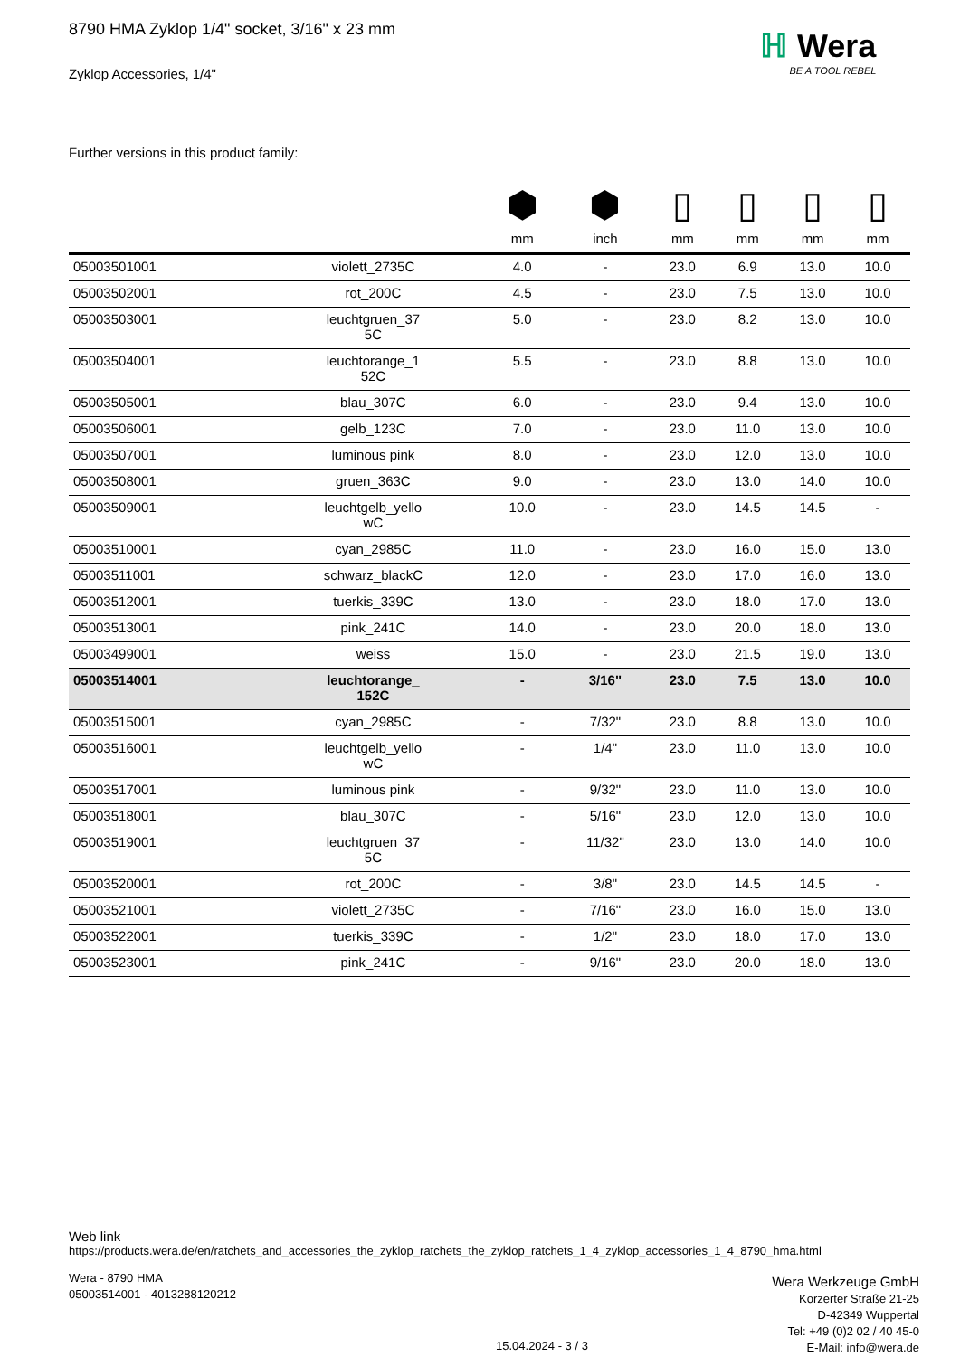ℍ Wera
BE A TOOL REBEL
8790 HMA Zyklop 1/4" socket, 3/16" x 23 mm
Zyklop Accessories, 1/4"
Further versions in this product family:
| | | ⬢ mm | ⬢ inch | ▯ mm | ▯ mm | ▯ mm | ▯ mm |
| --- | --- | --- | --- | --- | --- | --- | --- |
| 05003501001 | violett_2735C | 4.0 | - | 23.0 | 6.9 | 13.0 | 10.0 |
| 05003502001 | rot_200C | 4.5 | - | 23.0 | 7.5 | 13.0 | 10.0 |
| 05003503001 | leuchtgruen_37 5C | 5.0 | - | 23.0 | 8.2 | 13.0 | 10.0 |
| 05003504001 | leuchtorange_1 52C | 5.5 | - | 23.0 | 8.8 | 13.0 | 10.0 |
| 05003505001 | blau_307C | 6.0 | - | 23.0 | 9.4 | 13.0 | 10.0 |
| 05003506001 | gelb_123C | 7.0 | - | 23.0 | 11.0 | 13.0 | 10.0 |
| 05003507001 | luminous pink | 8.0 | - | 23.0 | 12.0 | 13.0 | 10.0 |
| 05003508001 | gruen_363C | 9.0 | - | 23.0 | 13.0 | 14.0 | 10.0 |
| 05003509001 | leuchtgelb_yello wC | 10.0 | - | 23.0 | 14.5 | 14.5 | - |
| 05003510001 | cyan_2985C | 11.0 | - | 23.0 | 16.0 | 15.0 | 13.0 |
| 05003511001 | schwarz_blackC | 12.0 | - | 23.0 | 17.0 | 16.0 | 13.0 |
| 05003512001 | tuerkis_339C | 13.0 | - | 23.0 | 18.0 | 17.0 | 13.0 |
| 05003513001 | pink_241C | 14.0 | - | 23.0 | 20.0 | 18.0 | 13.0 |
| 05003499001 | weiss | 15.0 | - | 23.0 | 21.5 | 19.0 | 13.0 |
| 05003514001 | leuchtorange_ 152C | - | 3/16" | 23.0 | 7.5 | 13.0 | 10.0 |
| 05003515001 | cyan_2985C | - | 7/32" | 23.0 | 8.8 | 13.0 | 10.0 |
| 05003516001 | leuchtgelb_yello wC | - | 1/4" | 23.0 | 11.0 | 13.0 | 10.0 |
| 05003517001 | luminous pink | - | 9/32" | 23.0 | 11.0 | 13.0 | 10.0 |
| 05003518001 | blau_307C | - | 5/16" | 23.0 | 12.0 | 13.0 | 10.0 |
| 05003519001 | leuchtgruen_37 5C | - | 11/32" | 23.0 | 13.0 | 14.0 | 10.0 |
| 05003520001 | rot_200C | - | 3/8" | 23.0 | 14.5 | 14.5 | - |
| 05003521001 | violett_2735C | - | 7/16" | 23.0 | 16.0 | 15.0 | 13.0 |
| 05003522001 | tuerkis_339C | - | 1/2" | 23.0 | 18.0 | 17.0 | 13.0 |
| 05003523001 | pink_241C | - | 9/16" | 23.0 | 20.0 | 18.0 | 13.0 |
Web link
https://products.wera.de/en/ratchets_and_accessories_the_zyklop_ratchets_the_zyklop_ratchets_1_4_zyklop_accessories_1_4_8790_hma.html
Wera - 8790 HMA
05003514001 - 4013288120212
Wera Werkzeuge GmbH
Korzerter Straße 21-25
D-42349 Wuppertal
Tel: +49 (0)2 02 / 40 45-0
E-Mail: info@wera.de
15.04.2024 - 3 / 3